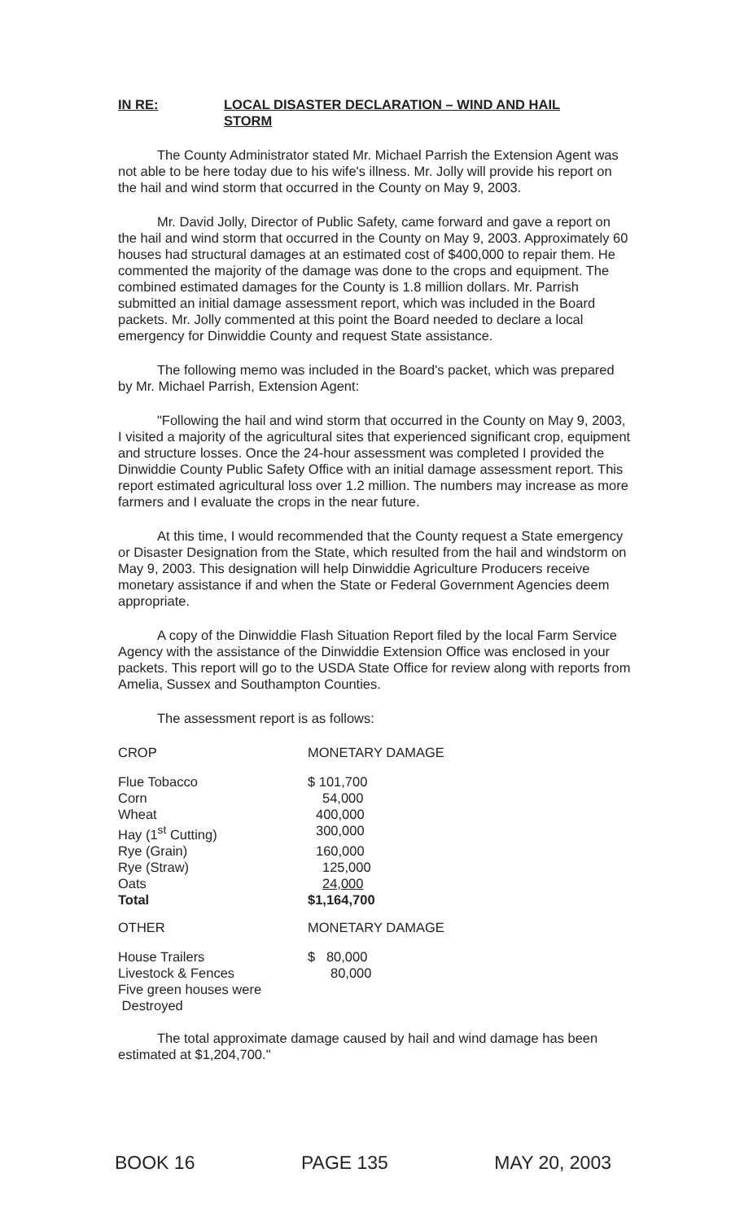IN RE: LOCAL DISASTER DECLARATION – WIND AND HAIL
STORM
The County Administrator stated Mr. Michael Parrish the Extension Agent was not able to be here today due to his wife's illness. Mr. Jolly will provide his report on the hail and wind storm that occurred in the County on May 9, 2003.
Mr. David Jolly, Director of Public Safety, came forward and gave a report on the hail and wind storm that occurred in the County on May 9, 2003. Approximately 60 houses had structural damages at an estimated cost of $400,000 to repair them. He commented the majority of the damage was done to the crops and equipment. The combined estimated damages for the County is 1.8 million dollars. Mr. Parrish submitted an initial damage assessment report, which was included in the Board packets. Mr. Jolly commented at this point the Board needed to declare a local emergency for Dinwiddie County and request State assistance.
The following memo was included in the Board's packet, which was prepared by Mr. Michael Parrish, Extension Agent:
"Following the hail and wind storm that occurred in the County on May 9, 2003, I visited a majority of the agricultural sites that experienced significant crop, equipment and structure losses. Once the 24-hour assessment was completed I provided the Dinwiddie County Public Safety Office with an initial damage assessment report. This report estimated agricultural loss over 1.2 million. The numbers may increase as more farmers and I evaluate the crops in the near future.
At this time, I would recommended that the County request a State emergency or Disaster Designation from the State, which resulted from the hail and windstorm on May 9, 2003. This designation will help Dinwiddie Agriculture Producers receive monetary assistance if and when the State or Federal Government Agencies deem appropriate.
A copy of the Dinwiddie Flash Situation Report filed by the local Farm Service Agency with the assistance of the Dinwiddie Extension Office was enclosed in your packets. This report will go to the USDA State Office for review along with reports from Amelia, Sussex and Southampton Counties.
The assessment report is as follows:
| CROP | MONETARY DAMAGE |
| Flue Tobacco | $ 101,700 |
| Corn | 54,000 |
| Wheat | 400,000 |
| Hay (1<sup>st</sup> Cutting) | 300,000 |
| Rye (Grain) | 160,000 |
| Rye (Straw) | 125,000 |
| Oats | 24,000 |
| Total | $1,164,700 |
| OTHER | MONETARY DAMAGE |
| House Trailers | $ 80,000 |
| Livestock & Fences | 80,000 |
| Five green houses were Destroyed | |
The total approximate damage caused by hail and wind damage has been estimated at $1,204,700."
BOOK 16 PAGE 135 MAY 20, 2003